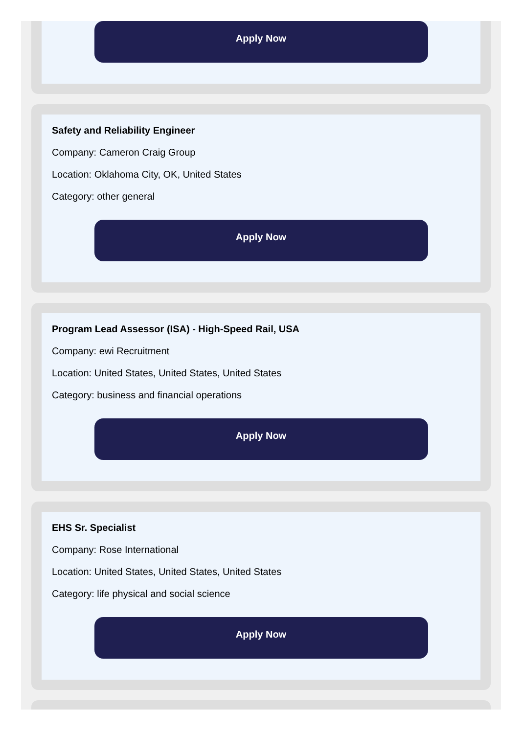Apply Now
Safety and Reliability Engineer
Company: Cameron Craig Group
Location: Oklahoma City, OK, United States
Category: other general
Apply Now
Program Lead Assessor (ISA) - High-Speed Rail, USA
Company: ewi Recruitment
Location: United States, United States, United States
Category: business and financial operations
Apply Now
EHS Sr. Specialist
Company: Rose International
Location: United States, United States, United States
Category: life physical and social science
Apply Now